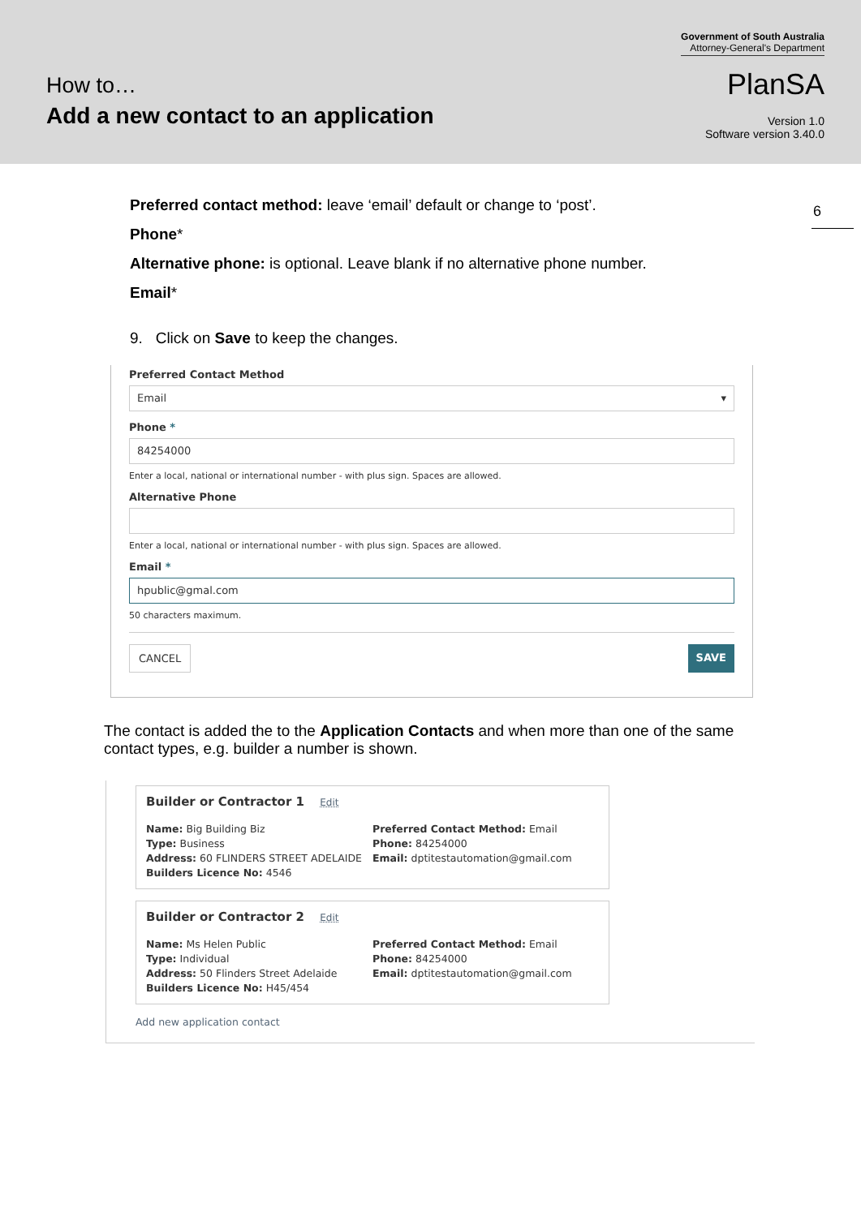How to…
Add a new contact to an application
Government of South Australia
Attorney-General's Department
PlanSA
Version 1.0
Software version 3.40.0
6
Preferred contact method: leave ‘email’ default or change to ‘post’.
Phone*
Alternative phone: is optional. Leave blank if no alternative phone number.
Email*
9. Click on Save to keep the changes.
Preferred Contact Method
Email ▾
Phone *
84254000
Enter a local, national or international number - with plus sign. Spaces are allowed.
Alternative Phone
Enter a local, national or international number - with plus sign. Spaces are allowed.
Email *
hpublic@gmal.com
50 characters maximum.
CANCEL SAVE
The contact is added the to the Application Contacts and when more than one of the same contact types, e.g. builder a number is shown.
Builder or Contractor 1 Edit
Name: Big Building Biz
Type: Business
Address: 60 FLINDERS STREET ADELAIDE
Builders Licence No: 4546
Preferred Contact Method: Email
Phone: 84254000
Email: dptitestautomation@gmail.com
Builder or Contractor 2 Edit
Name: Ms Helen Public
Type: Individual
Address: 50 Flinders Street Adelaide
Builders Licence No: H45/454
Preferred Contact Method: Email
Phone: 84254000
Email: dptitestautomation@gmail.com
Add new application contact